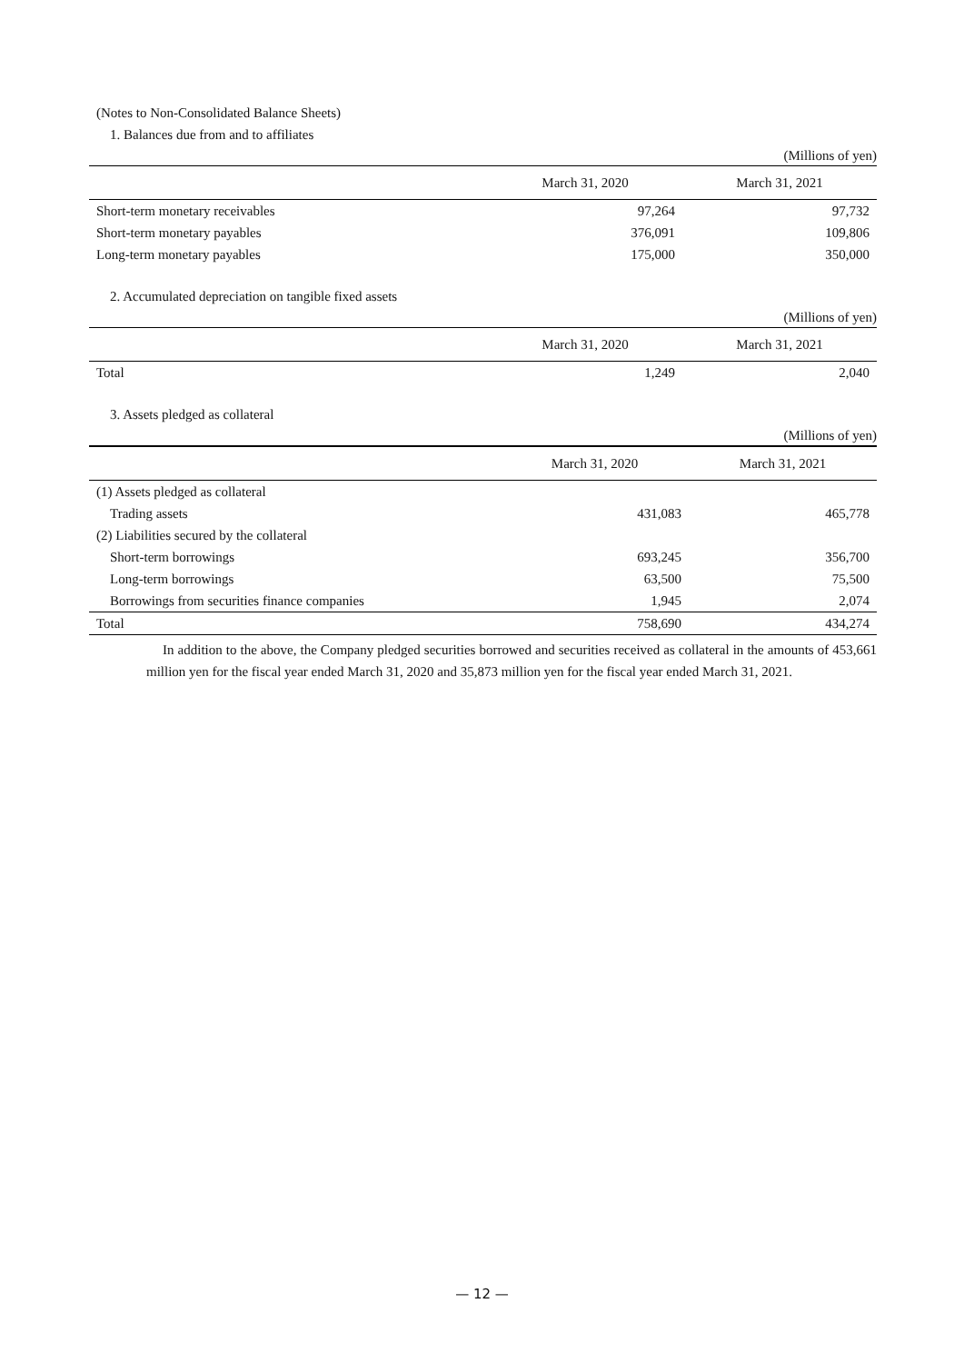(Notes to Non-Consolidated Balance Sheets)
1. Balances due from and to affiliates
(Millions of yen)
| | March 31, 2020 | March 31, 2021 |
| --- | --- | --- |
| Short-term monetary receivables | 97,264 | 97,732 |
| Short-term monetary payables | 376,091 | 109,806 |
| Long-term monetary payables | 175,000 | 350,000 |
2. Accumulated depreciation on tangible fixed assets
(Millions of yen)
| | March 31, 2020 | March 31, 2021 |
| --- | --- | --- |
| Total | 1,249 | 2,040 |
3. Assets pledged as collateral
(Millions of yen)
| | March 31, 2020 | March 31, 2021 |
| --- | --- | --- |
| (1) Assets pledged as collateral | | |
| Trading assets | 431,083 | 465,778 |
| (2) Liabilities secured by the collateral | | |
| Short-term borrowings | 693,245 | 356,700 |
| Long-term borrowings | 63,500 | 75,500 |
| Borrowings from securities finance companies | 1,945 | 2,074 |
| Total | 758,690 | 434,274 |
In addition to the above, the Company pledged securities borrowed and securities received as collateral in the amounts of 453,661 million yen for the fiscal year ended March 31, 2020 and 35,873 million yen for the fiscal year ended March 31, 2021.
— 12 —